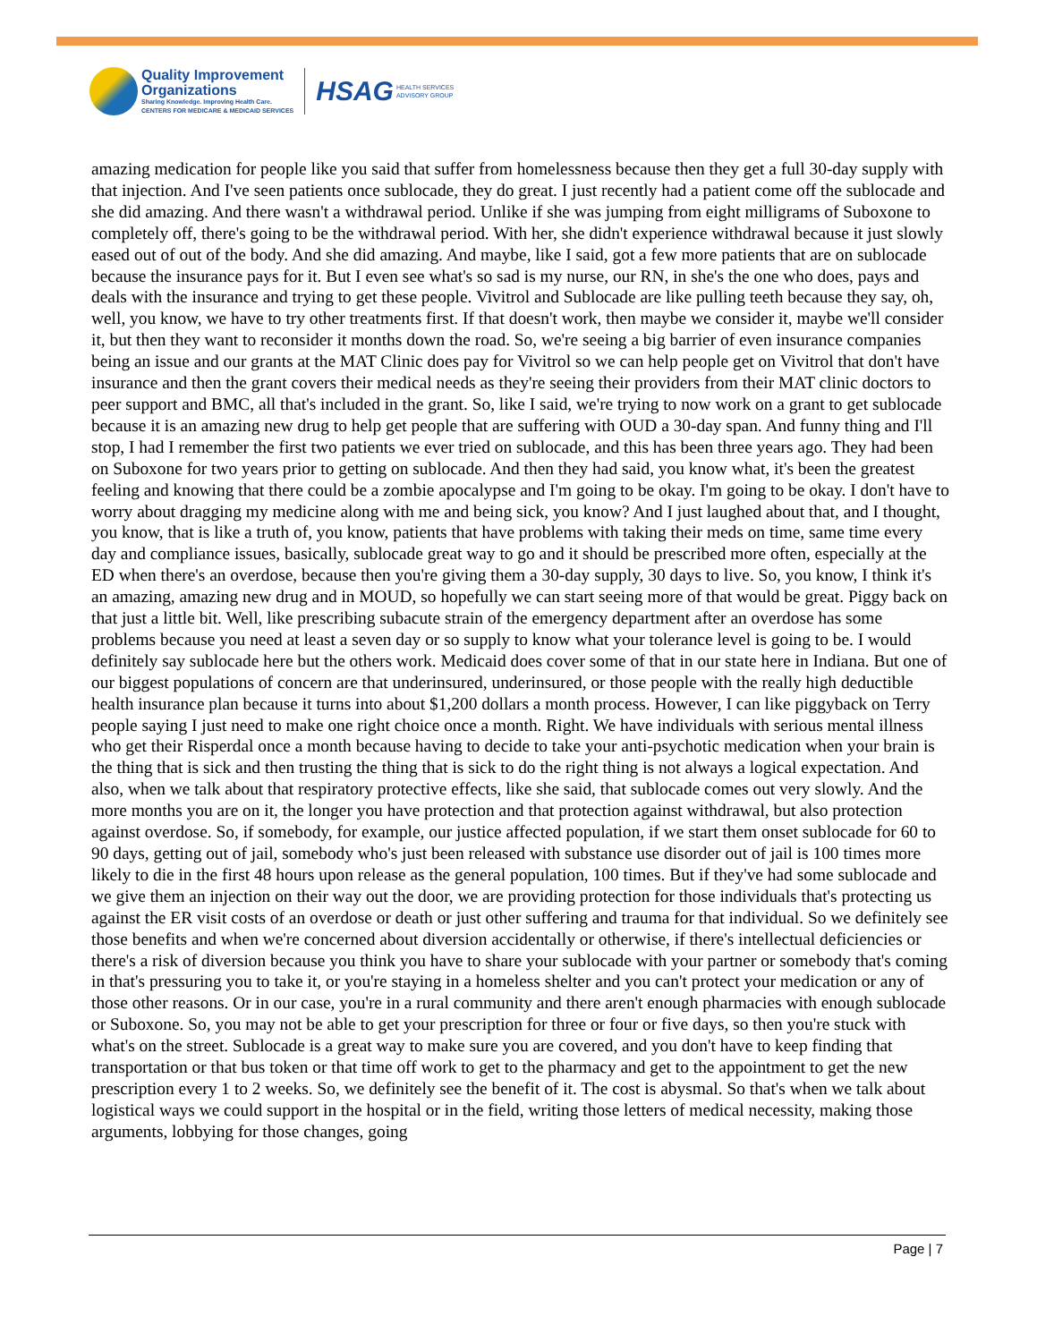Quality Improvement
Organizations
Sharing Knowledge. Improving Health Care.
CENTERS FOR MEDICARE & MEDICAID SERVICES
HSAG HEALTH SERVICES
ADVISORY GROUP
amazing medication for people like you said that suffer from homelessness because then they get a full 30-day supply with that injection. And I've seen patients once sublocade, they do great. I just recently had a patient come off the sublocade and she did amazing. And there wasn't a withdrawal period. Unlike if she was jumping from eight milligrams of Suboxone to completely off, there's going to be the withdrawal period. With her, she didn't experience withdrawal because it just slowly eased out of out of the body. And she did amazing. And maybe, like I said, got a few more patients that are on sublocade because the insurance pays for it. But I even see what's so sad is my nurse, our RN, in she's the one who does, pays and deals with the insurance and trying to get these people. Vivitrol and Sublocade are like pulling teeth because they say, oh, well, you know, we have to try other treatments first. If that doesn't work, then maybe we consider it, maybe we'll consider it, but then they want to reconsider it months down the road. So, we're seeing a big barrier of even insurance companies being an issue and our grants at the MAT Clinic does pay for Vivitrol so we can help people get on Vivitrol that don't have insurance and then the grant covers their medical needs as they're seeing their providers from their MAT clinic doctors to peer support and BMC, all that's included in the grant. So, like I said, we're trying to now work on a grant to get sublocade because it is an amazing new drug to help get people that are suffering with OUD a 30-day span. And funny thing and I'll stop, I had I remember the first two patients we ever tried on sublocade, and this has been three years ago. They had been on Suboxone for two years prior to getting on sublocade. And then they had said, you know what, it's been the greatest feeling and knowing that there could be a zombie apocalypse and I'm going to be okay. I'm going to be okay. I don't have to worry about dragging my medicine along with me and being sick, you know? And I just laughed about that, and I thought, you know, that is like a truth of, you know, patients that have problems with taking their meds on time, same time every day and compliance issues, basically, sublocade great way to go and it should be prescribed more often, especially at the ED when there's an overdose, because then you're giving them a 30-day supply, 30 days to live. So, you know, I think it's an amazing, amazing new drug and in MOUD, so hopefully we can start seeing more of that would be great. Piggy back on that just a little bit. Well, like prescribing subacute strain of the emergency department after an overdose has some problems because you need at least a seven day or so supply to know what your tolerance level is going to be. I would definitely say sublocade here but the others work. Medicaid does cover some of that in our state here in Indiana. But one of our biggest populations of concern are that underinsured, underinsured, or those people with the really high deductible health insurance plan because it turns into about $1,200 dollars a month process. However, I can like piggyback on Terry people saying I just need to make one right choice once a month. Right. We have individuals with serious mental illness who get their Risperdal once a month because having to decide to take your anti-psychotic medication when your brain is the thing that is sick and then trusting the thing that is sick to do the right thing is not always a logical expectation. And also, when we talk about that respiratory protective effects, like she said, that sublocade comes out very slowly. And the more months you are on it, the longer you have protection and that protection against withdrawal, but also protection against overdose. So, if somebody, for example, our justice affected population, if we start them onset sublocade for 60 to 90 days, getting out of jail, somebody who's just been released with substance use disorder out of jail is 100 times more likely to die in the first 48 hours upon release as the general population, 100 times. But if they've had some sublocade and we give them an injection on their way out the door, we are providing protection for those individuals that's protecting us against the ER visit costs of an overdose or death or just other suffering and trauma for that individual. So we definitely see those benefits and when we're concerned about diversion accidentally or otherwise, if there's intellectual deficiencies or there's a risk of diversion because you think you have to share your sublocade with your partner or somebody that's coming in that's pressuring you to take it, or you're staying in a homeless shelter and you can't protect your medication or any of those other reasons. Or in our case, you're in a rural community and there aren't enough pharmacies with enough sublocade or Suboxone. So, you may not be able to get your prescription for three or four or five days, so then you're stuck with what's on the street. Sublocade is a great way to make sure you are covered, and you don't have to keep finding that transportation or that bus token or that time off work to get to the pharmacy and get to the appointment to get the new prescription every 1 to 2 weeks. So, we definitely see the benefit of it. The cost is abysmal. So that's when we talk about logistical ways we could support in the hospital or in the field, writing those letters of medical necessity, making those arguments, lobbying for those changes, going
Page | 7